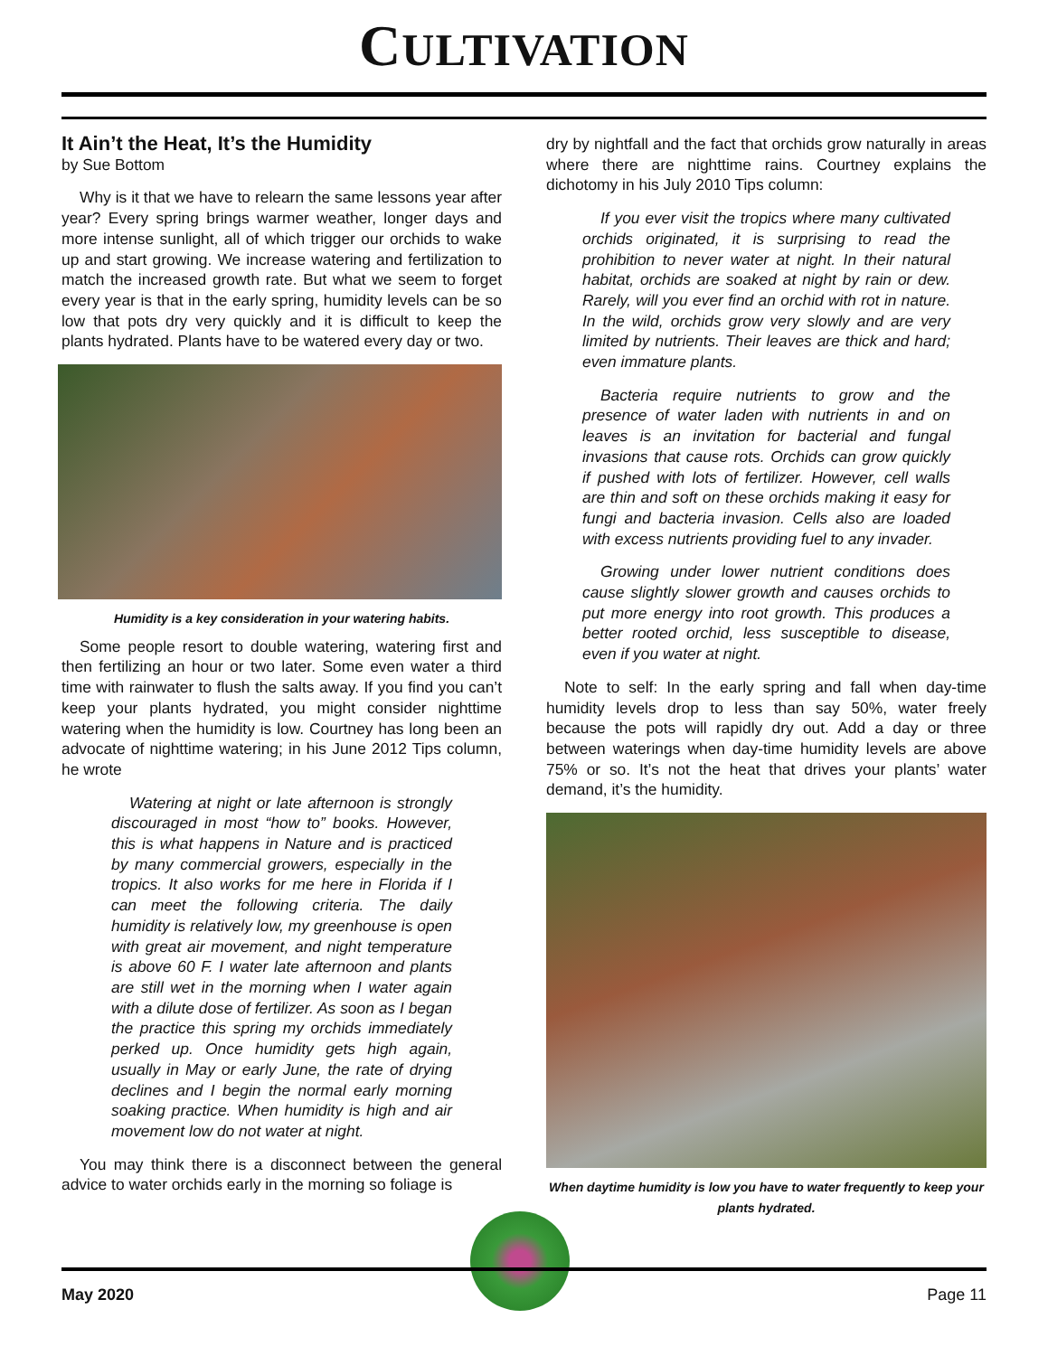CULTIVATION
It Ain’t the Heat, It’s the Humidity
by Sue Bottom
Why is it that we have to relearn the same lessons year after year? Every spring brings warmer weather, longer days and more intense sunlight, all of which trigger our orchids to wake up and start growing. We increase watering and fertilization to match the increased growth rate. But what we seem to forget every year is that in the early spring, humidity levels can be so low that pots dry very quickly and it is difficult to keep the plants hydrated. Plants have to be watered every day or two.
Humidity is a key consideration in your watering habits.
Some people resort to double watering, watering first and then fertilizing an hour or two later. Some even water a third time with rainwater to flush the salts away. If you find you can’t keep your plants hydrated, you might consider nighttime watering when the humidity is low. Courtney has long been an advocate of nighttime watering; in his June 2012 Tips column, he wrote
Watering at night or late afternoon is strongly discouraged in most “how to” books. However, this is what happens in Nature and is practiced by many commercial growers, especially in the tropics. It also works for me here in Florida if I can meet the following criteria. The daily humidity is relatively low, my greenhouse is open with great air movement, and night temperature is above 60 F. I water late afternoon and plants are still wet in the morning when I water again with a dilute dose of fertilizer. As soon as I began the practice this spring my orchids immediately perked up. Once humidity gets high again, usually in May or early June, the rate of drying declines and I begin the normal early morning soaking practice. When humidity is high and air movement low do not water at night.
You may think there is a disconnect between the general advice to water orchids early in the morning so foliage is
dry by nightfall and the fact that orchids grow naturally in areas where there are nighttime rains. Courtney explains the dichotomy in his July 2010 Tips column:
If you ever visit the tropics where many cultivated orchids originated, it is surprising to read the prohibition to never water at night. In their natural habitat, orchids are soaked at night by rain or dew. Rarely, will you ever find an orchid with rot in nature. In the wild, orchids grow very slowly and are very limited by nutrients. Their leaves are thick and hard; even immature plants.
Bacteria require nutrients to grow and the presence of water laden with nutrients in and on leaves is an invitation for bacterial and fungal invasions that cause rots. Orchids can grow quickly if pushed with lots of fertilizer. However, cell walls are thin and soft on these orchids making it easy for fungi and bacteria invasion. Cells also are loaded with excess nutrients providing fuel to any invader.
Growing under lower nutrient conditions does cause slightly slower growth and causes orchids to put more energy into root growth. This produces a better rooted orchid, less susceptible to disease, even if you water at night.
Note to self: In the early spring and fall when day-time humidity levels drop to less than say 50%, water freely because the pots will rapidly dry out. Add a day or three between waterings when day-time humidity levels are above 75% or so. It’s not the heat that drives your plants’ water demand, it’s the humidity.
When daytime humidity is low you have to water frequently to keep your plants hydrated.
May 2020 Page 11